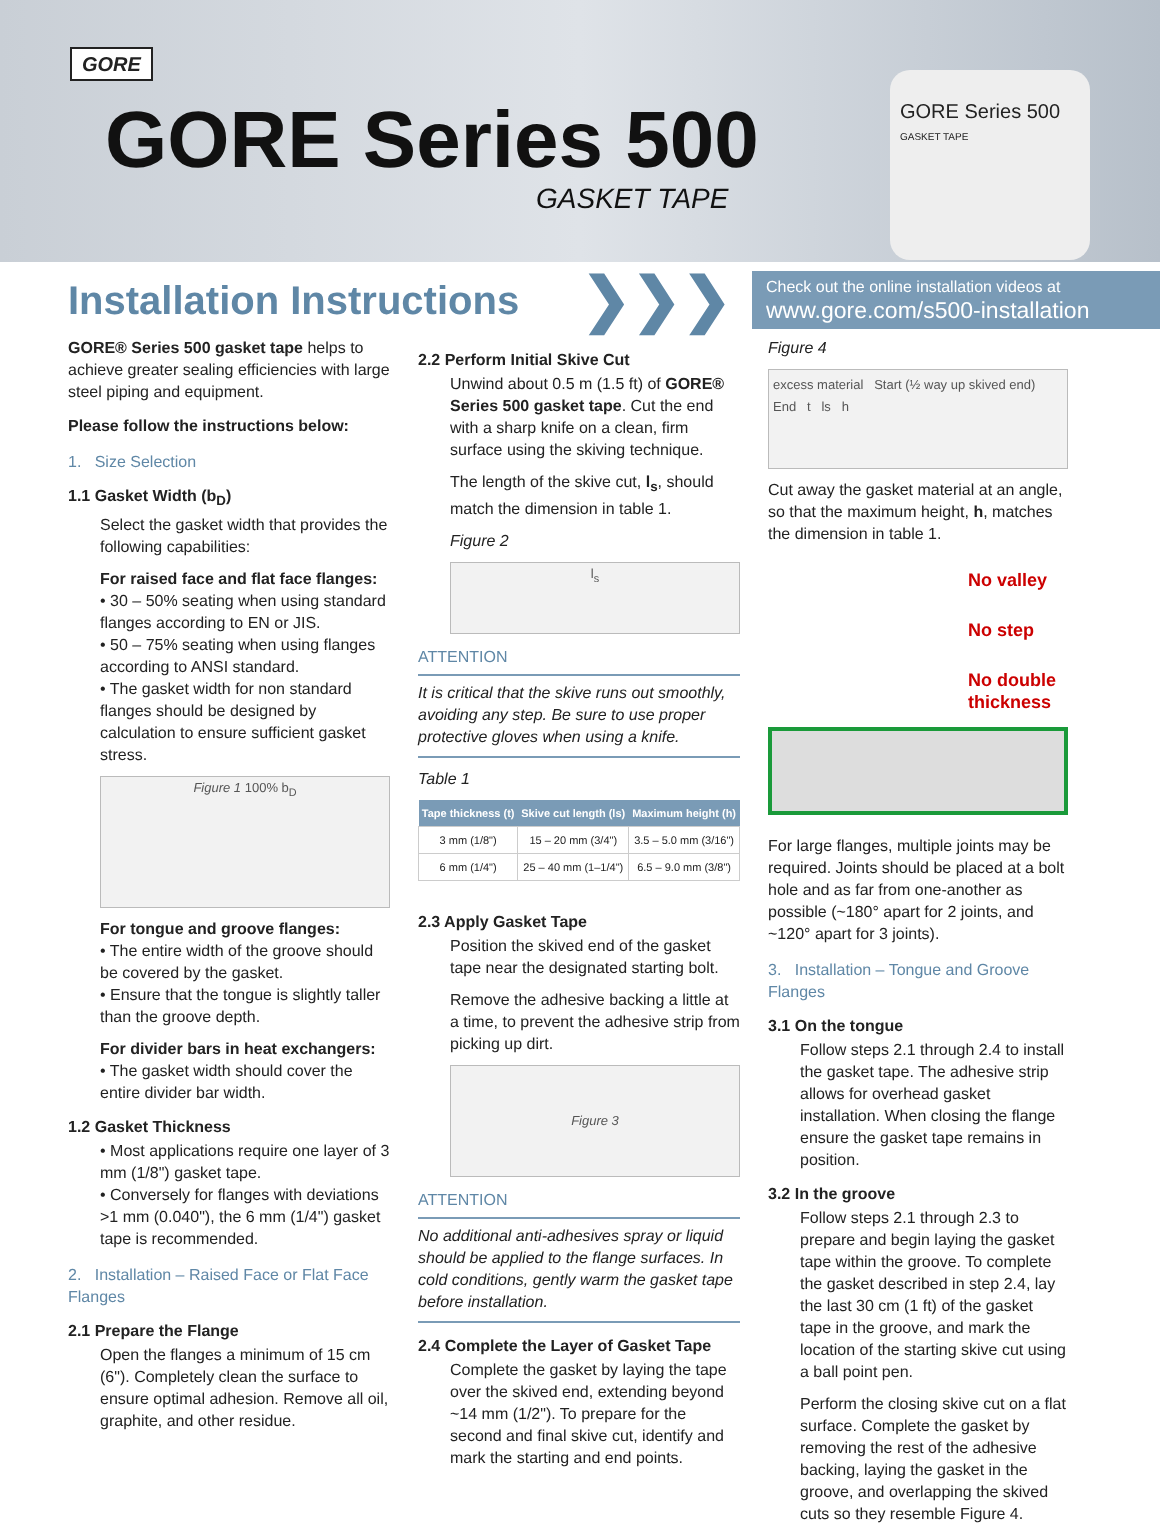GORE
GORE Series 500
GASKET TAPE
GORE Series 500
GASKET TAPE
Installation Instructions
❯❯❯
Check out the online installation videos at
www.gore.com/s500-installation
GORE® Series 500 gasket tape helps to achieve greater sealing efficiencies with large steel piping and equipment.
Please follow the instructions below:
1. Size Selection
1.1 Gasket Width (b<sub>D</sub>)
Select the gasket width that provides the following capabilities:
For raised face and flat face flanges:
• 30 – 50% seating when using standard flanges according to EN or JIS.
• 50 – 75% seating when using flanges according to ANSI standard.
• The gasket width for non standard flanges should be designed by calculation to ensure sufficient gasket stress.
Figure 1 100% b<sub>D</sub>
For tongue and groove flanges:
• The entire width of the groove should be covered by the gasket.
• Ensure that the tongue is slightly taller than the groove depth.
For divider bars in heat exchangers:
• The gasket width should cover the entire divider bar width.
1.2 Gasket Thickness
• Most applications require one layer of 3 mm (1/8") gasket tape.
• Conversely for flanges with deviations >1 mm (0.040"), the 6 mm (1/4") gasket tape is recommended.
2. Installation – Raised Face or Flat Face Flanges
2.1 Prepare the Flange
Open the flanges a minimum of 15 cm (6"). Completely clean the surface to ensure optimal adhesion. Remove all oil, graphite, and other residue.
2.2 Perform Initial Skive Cut
Unwind about 0.5 m (1.5 ft) of GORE® Series 500 gasket tape. Cut the end with a sharp knife on a clean, firm surface using the skiving technique.
The length of the skive cut, l<sub>s</sub>, should match the dimension in table 1.
Figure 2
l<sub>s</sub>
ATTENTION
It is critical that the skive runs out smoothly, avoiding any step. Be sure to use proper protective gloves when using a knife.
Table 1
| Tape thickness (t) | Skive cut length (ls) | Maximum height (h) |
| --- | --- | --- |
| 3 mm (1/8") | 15 – 20 mm (3/4") | 3.5 – 5.0 mm (3/16") |
| 6 mm (1/4") | 25 – 40 mm (1–1/4") | 6.5 – 9.0 mm (3/8") |
2.3 Apply Gasket Tape
Position the skived end of the gasket tape near the designated starting bolt.
Remove the adhesive backing a little at a time, to prevent the adhesive strip from picking up dirt.
Figure 3
ATTENTION
No additional anti-adhesives spray or liquid should be applied to the flange surfaces. In cold conditions, gently warm the gasket tape before installation.
2.4 Complete the Layer of Gasket Tape
Complete the gasket by laying the tape over the skived end, extending beyond ~14 mm (1/2"). To prepare for the second and final skive cut, identify and mark the starting and end points.
Figure 4
excess material Start (½ way up skived end)
End t ls h
Cut away the gasket material at an angle, so that the maximum height, h, matches the dimension in table 1.
No valley
No step
No double thickness
For large flanges, multiple joints may be required. Joints should be placed at a bolt hole and as far from one-another as possible (~180° apart for 2 joints, and ~120° apart for 3 joints).
3. Installation – Tongue and Groove Flanges
3.1 On the tongue
Follow steps 2.1 through 2.4 to install the gasket tape. The adhesive strip allows for overhead gasket installation. When closing the flange ensure the gasket tape remains in position.
3.2 In the groove
Follow steps 2.1 through 2.3 to prepare and begin laying the gasket tape within the groove. To complete the gasket described in step 2.4, lay the last 30 cm (1 ft) of the gasket tape in the groove, and mark the location of the starting skive cut using a ball point pen.
Perform the closing skive cut on a flat surface. Complete the gasket by removing the rest of the adhesive backing, laying the gasket in the groove, and overlapping the skived cuts so they resemble Figure 4.